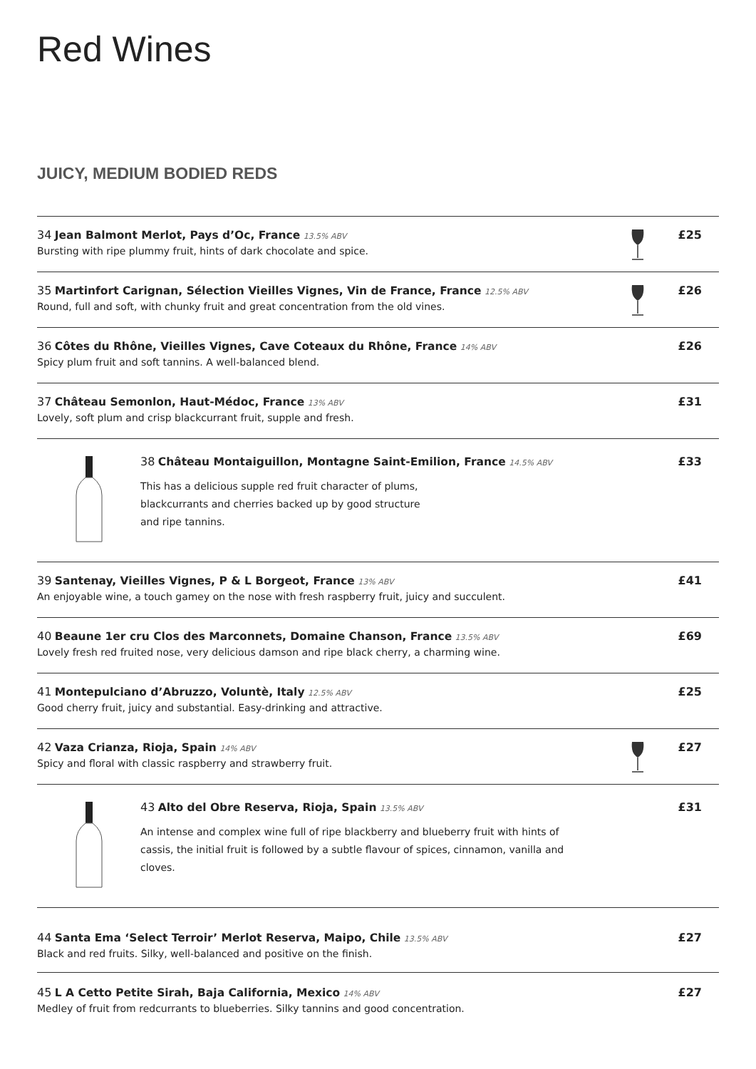Red Wines
JUICY, MEDIUM BODIED REDS
34 Jean Balmont Merlot, Pays d’Oc, France 13.5% ABV
Bursting with ripe plummy fruit, hints of dark chocolate and spice.
£25
35 Martinfort Carignan, Sélection Vieilles Vignes, Vin de France, France 12.5% ABV
Round, full and soft, with chunky fruit and great concentration from the old vines.
£26
36 Côtes du Rhône, Vieilles Vignes, Cave Coteaux du Rhône, France 14% ABV
Spicy plum fruit and soft tannins. A well-balanced blend.
£26
37 Château Semonlon, Haut-Médoc, France 13% ABV
Lovely, soft plum and crisp blackcurrant fruit, supple and fresh.
£31
38 Château Montaiguillon, Montagne Saint-Emilion, France 14.5% ABV
This has a delicious supple red fruit character of plums,
blackcurrants and cherries backed up by good structure
and ripe tannins.
£33
39 Santenay, Vieilles Vignes, P & L Borgeot, France 13% ABV
An enjoyable wine, a touch gamey on the nose with fresh raspberry fruit, juicy and succulent.
£41
40 Beaune 1er cru Clos des Marconnets, Domaine Chanson, France 13.5% ABV
Lovely fresh red fruited nose, very delicious damson and ripe black cherry, a charming wine.
£69
41 Montepulciano d’Abruzzo, Voluntè, Italy 12.5% ABV
Good cherry fruit, juicy and substantial. Easy-drinking and attractive.
£25
42 Vaza Crianza, Rioja, Spain 14% ABV
Spicy and floral with classic raspberry and strawberry fruit.
£27
43 Alto del Obre Reserva, Rioja, Spain 13.5% ABV
An intense and complex wine full of ripe blackberry and blueberry fruit with hints of
cassis, the initial fruit is followed by a subtle flavour of spices, cinnamon, vanilla and
cloves.
£31
44 Santa Ema ‘Select Terroir’ Merlot Reserva, Maipo, Chile 13.5% ABV
Black and red fruits. Silky, well-balanced and positive on the finish.
£27
45 L A Cetto Petite Sirah, Baja California, Mexico 14% ABV
Medley of fruit from redcurrants to blueberries. Silky tannins and good concentration.
£27